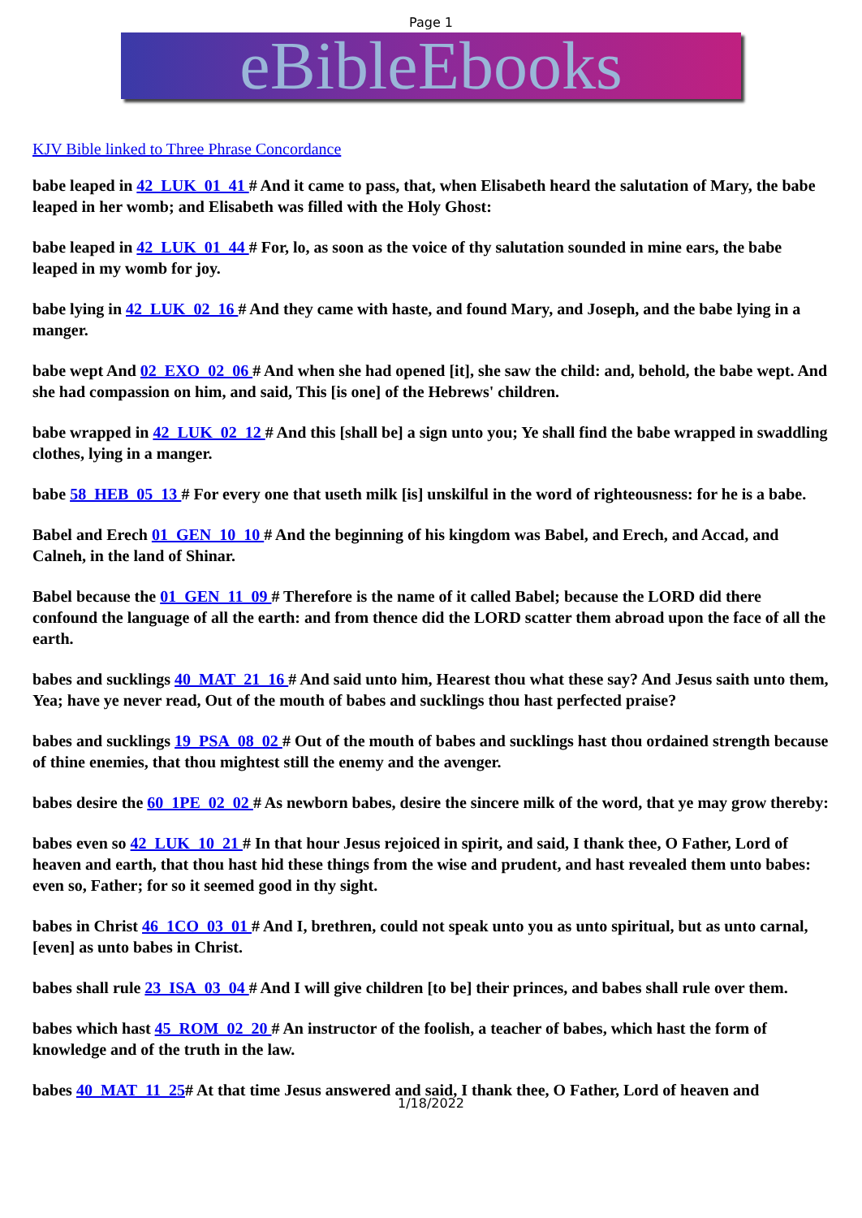Page 1
eBibleEbooks
KJV Bible linked to Three Phrase Concordance
babe leaped in 42_LUK_01_41 # And it came to pass, that, when Elisabeth heard the salutation of Mary, the babe leaped in her womb; and Elisabeth was filled with the Holy Ghost:
babe leaped in 42_LUK_01_44 # For, lo, as soon as the voice of thy salutation sounded in mine ears, the babe leaped in my womb for joy.
babe lying in 42_LUK_02_16 # And they came with haste, and found Mary, and Joseph, and the babe lying in a manger.
babe wept And 02_EXO_02_06 # And when she had opened [it], she saw the child: and, behold, the babe wept. And she had compassion on him, and said, This [is one] of the Hebrews' children.
babe wrapped in 42_LUK_02_12 # And this [shall be] a sign unto you; Ye shall find the babe wrapped in swaddling clothes, lying in a manger.
babe 58_HEB_05_13 # For every one that useth milk [is] unskilful in the word of righteousness: for he is a babe.
Babel and Erech 01_GEN_10_10 # And the beginning of his kingdom was Babel, and Erech, and Accad, and Calneh, in the land of Shinar.
Babel because the 01_GEN_11_09 # Therefore is the name of it called Babel; because the LORD did there confound the language of all the earth: and from thence did the LORD scatter them abroad upon the face of all the earth.
babes and sucklings 40_MAT_21_16 # And said unto him, Hearest thou what these say? And Jesus saith unto them, Yea; have ye never read, Out of the mouth of babes and sucklings thou hast perfected praise?
babes and sucklings 19_PSA_08_02 # Out of the mouth of babes and sucklings hast thou ordained strength because of thine enemies, that thou mightest still the enemy and the avenger.
babes desire the 60_1PE_02_02 # As newborn babes, desire the sincere milk of the word, that ye may grow thereby:
babes even so 42_LUK_10_21 # In that hour Jesus rejoiced in spirit, and said, I thank thee, O Father, Lord of heaven and earth, that thou hast hid these things from the wise and prudent, and hast revealed them unto babes: even so, Father; for so it seemed good in thy sight.
babes in Christ 46_1CO_03_01 # And I, brethren, could not speak unto you as unto spiritual, but as unto carnal, [even] as unto babes in Christ.
babes shall rule 23_ISA_03_04 # And I will give children [to be] their princes, and babes shall rule over them.
babes which hast 45_ROM_02_20 # An instructor of the foolish, a teacher of babes, which hast the form of knowledge and of the truth in the law.
babes 40_MAT_11_25# At that time Jesus answered and said, I thank thee, O Father, Lord of heaven and
1/18/2022